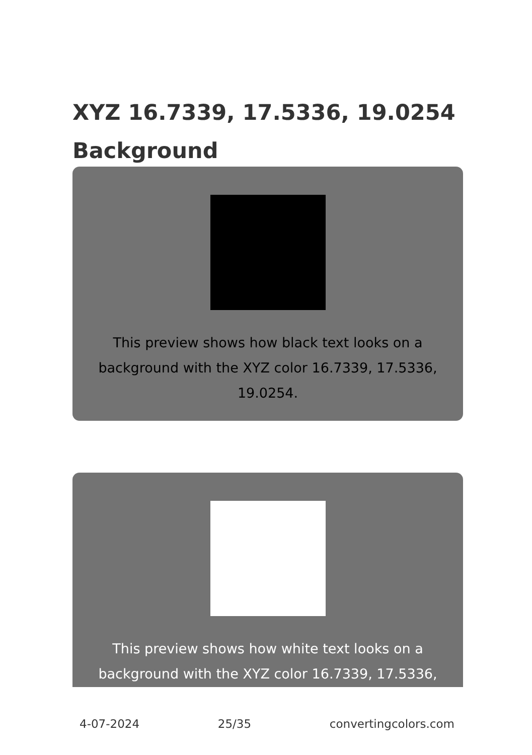XYZ 16.7339, 17.5336, 19.0254 Background
This preview shows how black text looks on a background with the XYZ color 16.7339, 17.5336, 19.0254.
This preview shows how white text looks on a background with the XYZ color 16.7339, 17.5336,
4-07-2024 25/35 convertingcolors.com